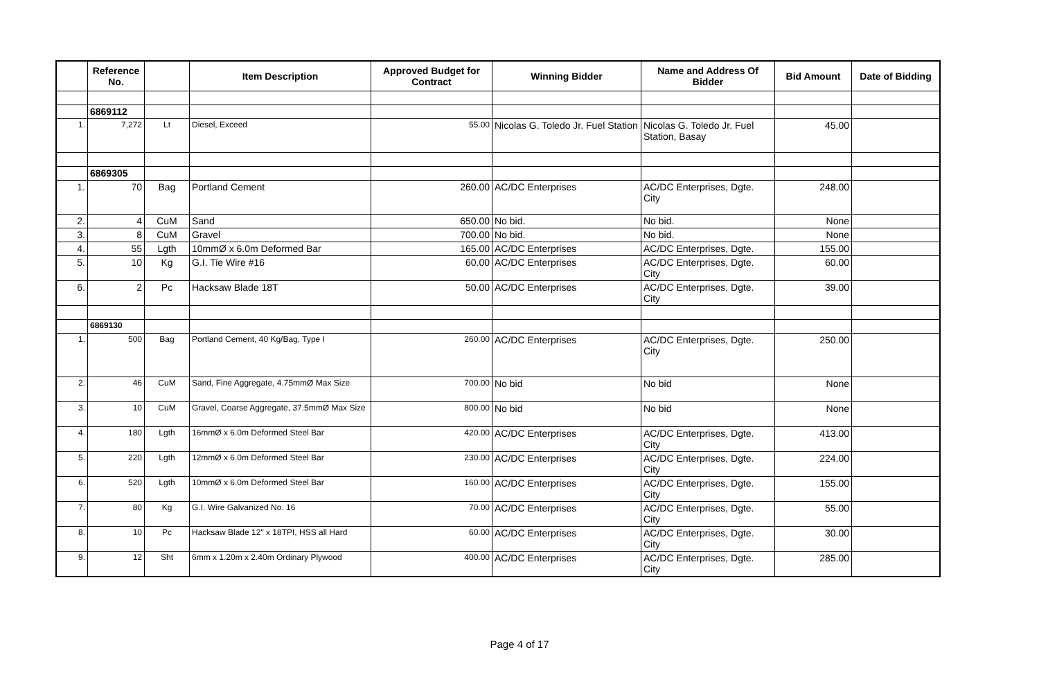| | Reference No. | | Item Description | Approved Budget for Contract | Winning Bidder | Name and Address Of Bidder | Bid Amount | Date of Bidding |
| --- | --- | --- | --- | --- | --- | --- | --- | --- |
| | 6869112 | | | | | | | |
| 1. | 7,272 | Lt | Diesel, Exceed | 55.00 | Nicolas G. Toledo Jr. Fuel Station | Nicolas G. Toledo Jr. Fuel Station, Basay | 45.00 | |
| | 6869305 | | | | | | | |
| 1. | 70 | Bag | Portland Cement | 260.00 | AC/DC Enterprises | AC/DC Enterprises, Dgte. City | 248.00 | |
| 2. | 4 | CuM | Sand | 650.00 | No bid. | No bid. | None | |
| 3. | 8 | CuM | Gravel | 700.00 | No bid. | No bid. | None | |
| 4. | 55 | Lgth | 10mmØ x 6.0m Deformed Bar | 165.00 | AC/DC Enterprises | AC/DC Enterprises, Dgte. | 155.00 | |
| 5. | 10 | Kg | G.I. Tie Wire #16 | 60.00 | AC/DC Enterprises | AC/DC Enterprises, Dgte. City | 60.00 | |
| 6. | 2 | Pc | Hacksaw Blade 18T | 50.00 | AC/DC Enterprises | AC/DC Enterprises, Dgte. City | 39.00 | |
| | 6869130 | | | | | | | |
| 1. | 500 | Bag | Portland Cement, 40 Kg/Bag, Type I | 260.00 | AC/DC Enterprises | AC/DC Enterprises, Dgte. City | 250.00 | |
| 2. | 46 | CuM | Sand, Fine Aggregate, 4.75mmØ Max Size | 700.00 | No bid | No bid | None | |
| 3. | 10 | CuM | Gravel, Coarse Aggregate, 37.5mmØ Max Size | 800.00 | No bid | No bid | None | |
| 4. | 180 | Lgth | 16mmØ x 6.0m Deformed Steel Bar | 420.00 | AC/DC Enterprises | AC/DC Enterprises, Dgte. City | 413.00 | |
| 5. | 220 | Lgth | 12mmØ x 6.0m Deformed Steel Bar | 230.00 | AC/DC Enterprises | AC/DC Enterprises, Dgte. City | 224.00 | |
| 6. | 520 | Lgth | 10mmØ x 6.0m Deformed Steel Bar | 160.00 | AC/DC Enterprises | AC/DC Enterprises, Dgte. City | 155.00 | |
| 7. | 80 | Kg | G.I. Wire Galvanized No. 16 | 70.00 | AC/DC Enterprises | AC/DC Enterprises, Dgte. City | 55.00 | |
| 8. | 10 | Pc | Hacksaw Blade 12" x 18TPI, HSS all Hard | 60.00 | AC/DC Enterprises | AC/DC Enterprises, Dgte. City | 30.00 | |
| 9. | 12 | Sht | 6mm x 1.20m x 2.40m Ordinary Plywood | 400.00 | AC/DC Enterprises | AC/DC Enterprises, Dgte. City | 285.00 | |
Page 4 of 17